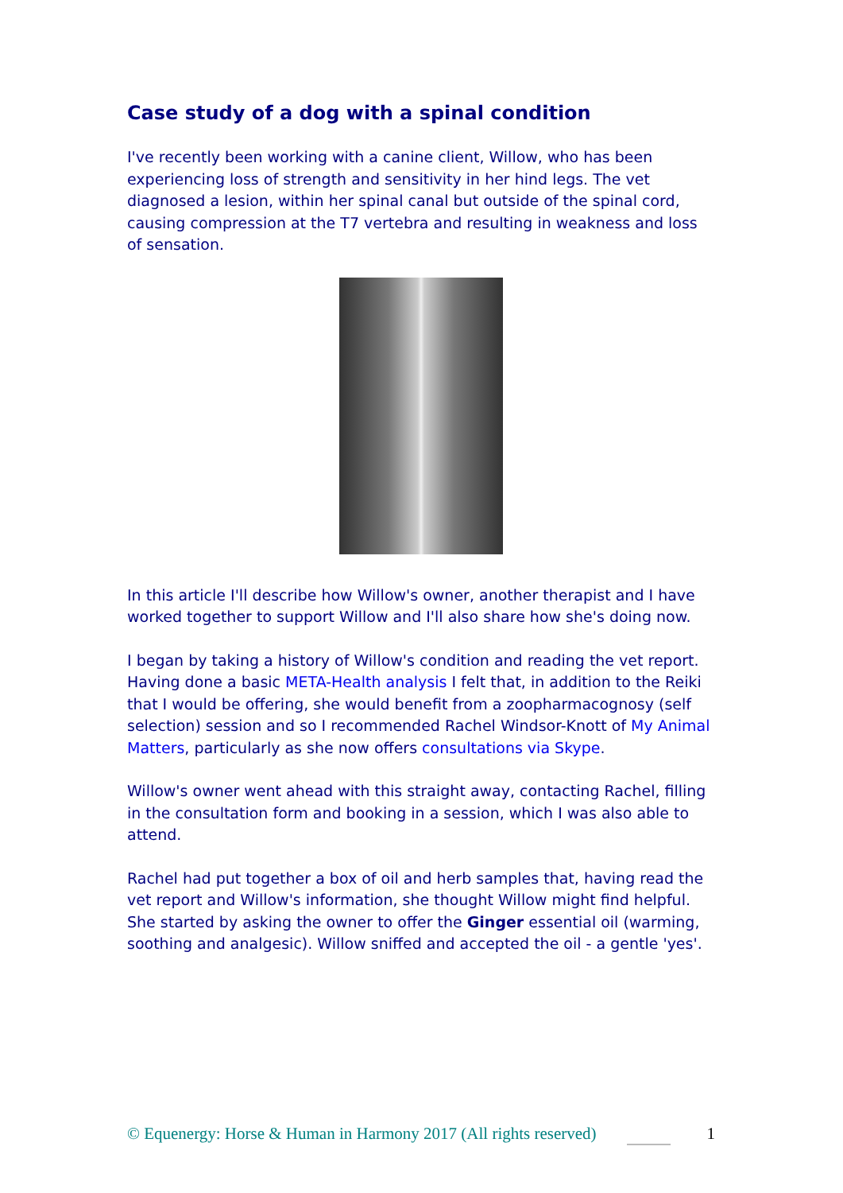Case study of a dog with a spinal condition
I've recently been working with a canine client, Willow, who has been experiencing loss of strength and sensitivity in her hind legs. The vet diagnosed a lesion, within her spinal canal but outside of the spinal cord, causing compression at the T7 vertebra and resulting in weakness and loss of sensation.
In this article I'll describe how Willow's owner, another therapist and I have worked together to support Willow and I'll also share how she's doing now.
I began by taking a history of Willow's condition and reading the vet report. Having done a basic META-Health analysis I felt that, in addition to the Reiki that I would be offering, she would benefit from a zoopharmacognosy (self selection) session and so I recommended Rachel Windsor-Knott of My Animal Matters, particularly as she now offers consultations via Skype.
Willow's owner went ahead with this straight away, contacting Rachel, filling in the consultation form and booking in a session, which I was also able to attend.
Rachel had put together a box of oil and herb samples that, having read the vet report and Willow's information, she thought Willow might find helpful. She started by asking the owner to offer the Ginger essential oil (warming, soothing and analgesic). Willow sniffed and accepted the oil - a gentle 'yes'.
© Equenergy: Horse & Human in Harmony 2017 (All rights reserved)
1